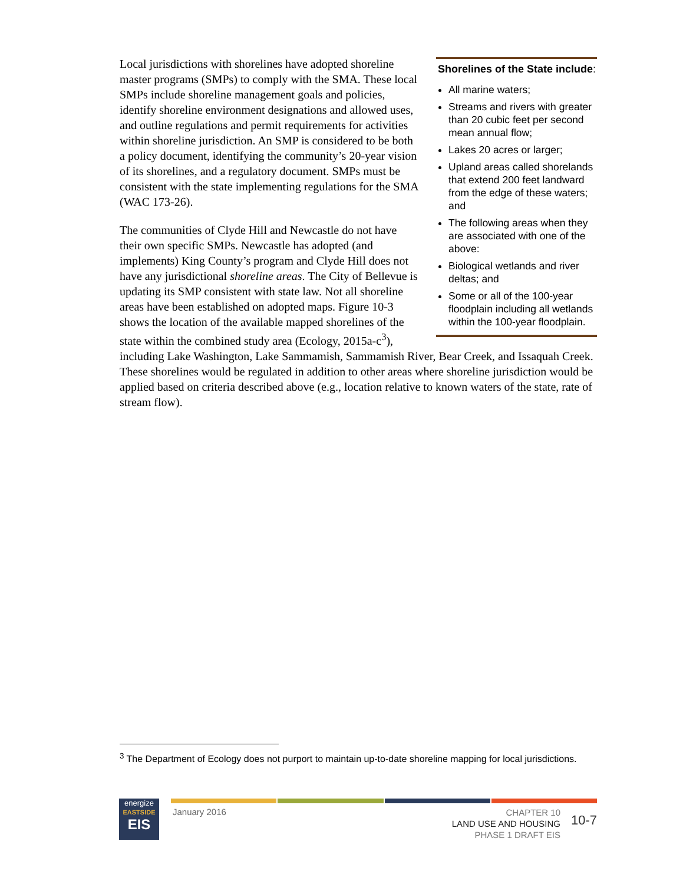Shorelines of the State include:
All marine waters;
Streams and rivers with greater than 20 cubic feet per second mean annual flow;
Lakes 20 acres or larger;
Upland areas called shorelands that extend 200 feet landward from the edge of these waters; and
The following areas when they are associated with one of the above:
Biological wetlands and river deltas; and
Some or all of the 100-year floodplain including all wetlands within the 100-year floodplain.
Local jurisdictions with shorelines have adopted shoreline master programs (SMPs) to comply with the SMA. These local SMPs include shoreline management goals and policies, identify shoreline environment designations and allowed uses, and outline regulations and permit requirements for activities within shoreline jurisdiction. An SMP is considered to be both a policy document, identifying the community’s 20-year vision of its shorelines, and a regulatory document. SMPs must be consistent with the state implementing regulations for the SMA (WAC 173-26).
The communities of Clyde Hill and Newcastle do not have their own specific SMPs. Newcastle has adopted (and implements) King County’s program and Clyde Hill does not have any jurisdictional shoreline areas. The City of Bellevue is updating its SMP consistent with state law. Not all shoreline areas have been established on adopted maps. Figure 10-3 shows the location of the available mapped shorelines of the state within the combined study area (Ecology, 2015a-c<sup>3</sup>), including Lake Washington, Lake Sammamish, Sammamish River, Bear Creek, and Issaquah Creek. These shorelines would be regulated in addition to other areas where shoreline jurisdiction would be applied based on criteria described above (e.g., location relative to known waters of the state, rate of stream flow).
<sup>3</sup> The Department of Ecology does not purport to maintain up-to-date shoreline mapping for local jurisdictions.
energize
EASTSIDE
EIS
January 2016
CHAPTER 10
LAND USE AND HOUSING
PHASE 1 DRAFT EIS
10-7